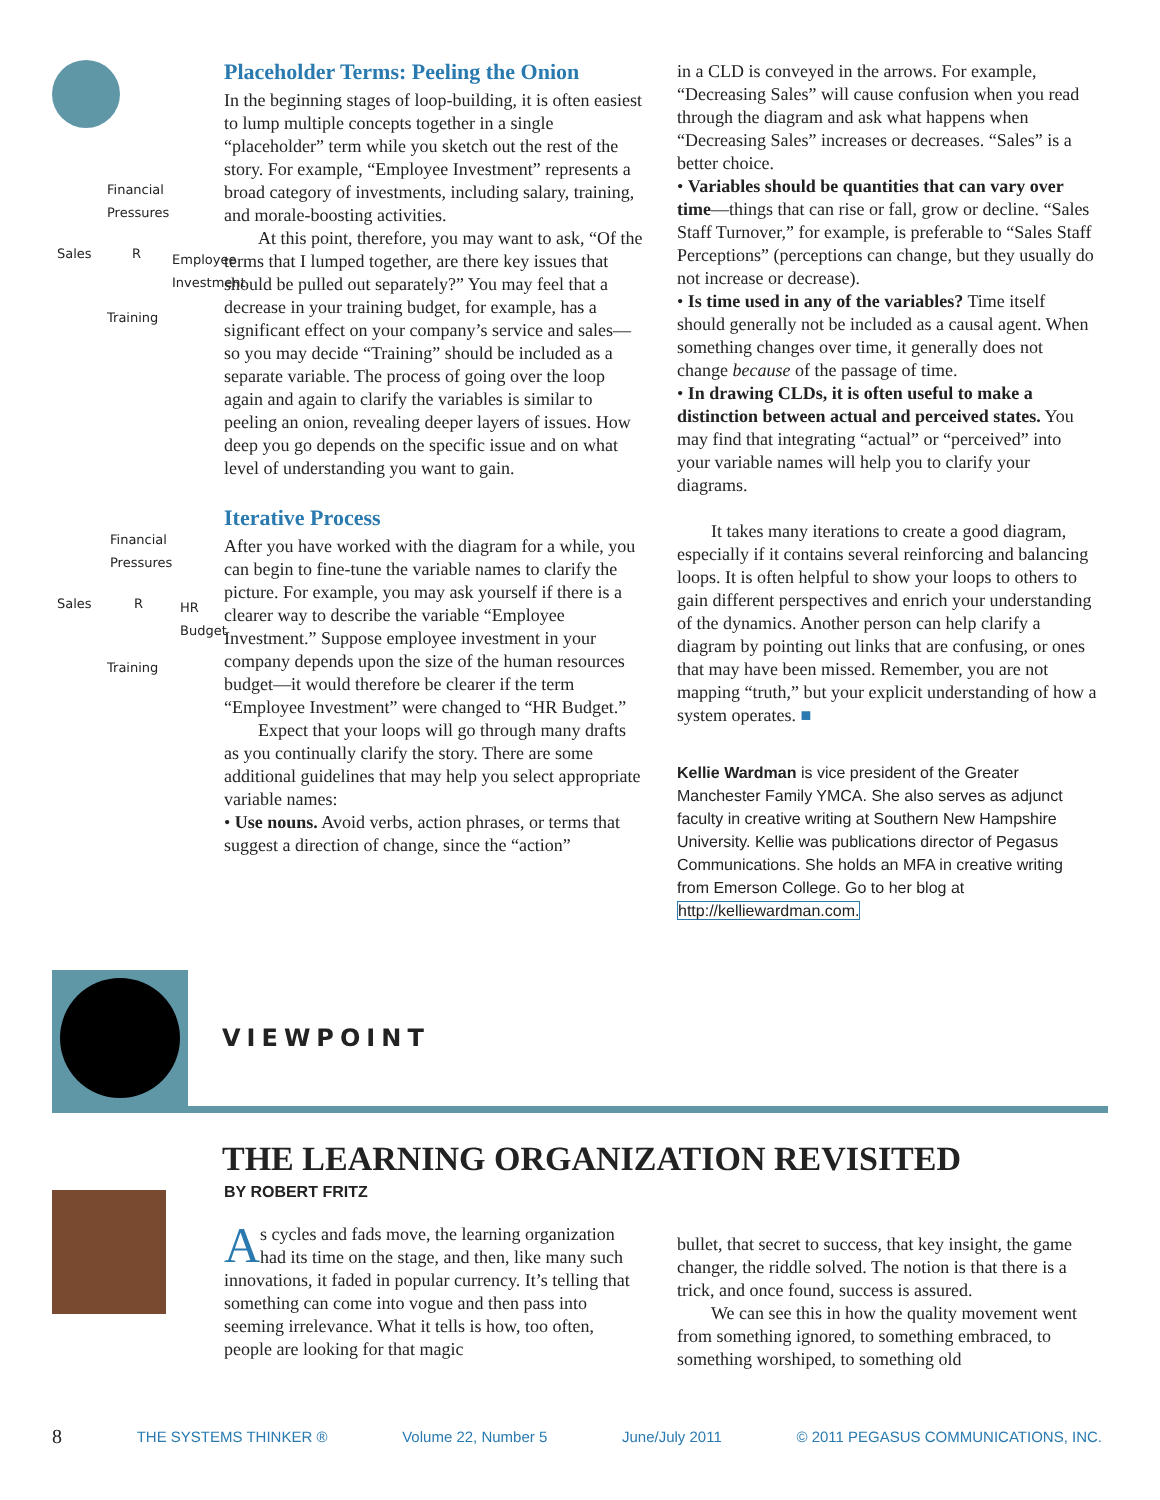Financial
Pressures
Sales R
Employee
Investment
Training
Financial
Pressures
Sales R
HR
Budget
Training
Placeholder Terms: Peeling the Onion
In the beginning stages of loop-building, it is often easiest to lump multiple concepts together in a single “placeholder” term while you sketch out the rest of the story. For example, “Employee Investment” represents a broad category of investments, including salary, training, and morale-boosting activities.
At this point, therefore, you may want to ask, “Of the terms that I lumped together, are there key issues that should be pulled out separately?” You may feel that a decrease in your training budget, for example, has a significant effect on your company’s service and sales—so you may decide “Training” should be included as a separate variable. The process of going over the loop again and again to clarify the variables is similar to peeling an onion, revealing deeper layers of issues. How deep you go depends on the specific issue and on what level of understanding you want to gain.
Iterative Process
After you have worked with the diagram for a while, you can begin to fine-tune the variable names to clarify the picture. For example, you may ask yourself if there is a clearer way to describe the variable “Employee Investment.” Suppose employee investment in your company depends upon the size of the human resources budget—it would therefore be clearer if the term “Employee Investment” were changed to “HR Budget.”
Expect that your loops will go through many drafts as you continually clarify the story. There are some additional guidelines that may help you select appropriate variable names:
• Use nouns. Avoid verbs, action phrases, or terms that suggest a direction of change, since the “action”
in a CLD is conveyed in the arrows. For example, “Decreasing Sales” will cause confusion when you read through the diagram and ask what happens when “Decreasing Sales” increases or decreases. “Sales” is a better choice.
• Variables should be quantities that can vary over time—things that can rise or fall, grow or decline. “Sales Staff Turnover,” for example, is preferable to “Sales Staff Perceptions” (perceptions can change, but they usually do not increase or decrease).
• Is time used in any of the variables? Time itself should generally not be included as a causal agent. When something changes over time, it generally does not change because of the passage of time.
• In drawing CLDs, it is often useful to make a distinction between actual and perceived states. You may find that integrating “actual” or “perceived” into your variable names will help you to clarify your diagrams.
It takes many iterations to create a good diagram, especially if it contains several reinforcing and balancing loops. It is often helpful to show your loops to others to gain different perspectives and enrich your understanding of the dynamics. Another person can help clarify a diagram by pointing out links that are confusing, or ones that may have been missed. Remember, you are not mapping “truth,” but your explicit understanding of how a system operates. ■
Kellie Wardman is vice president of the Greater Manchester Family YMCA. She also serves as adjunct faculty in creative writing at Southern New Hampshire University. Kellie was publications director of Pegasus Communications. She holds an MFA in creative writing from Emerson College. Go to her blog at http://kelliewardman.com.
VIEWPOINT
THE LEARNING ORGANIZATION REVISITED
BY ROBERT FRITZ
As cycles and fads move, the learning organization had its time on the stage, and then, like many such innovations, it faded in popular currency. It’s telling that something can come into vogue and then pass into seeming irrelevance. What it tells is how, too often, people are looking for that magic
bullet, that secret to success, that key insight, the game changer, the riddle solved. The notion is that there is a trick, and once found, success is assured.
We can see this in how the quality movement went from something ignored, to something embraced, to something worshiped, to something old
8 THE SYSTEMS THINKER ® Volume 22, Number 5 June/July 2011 © 2011 PEGASUS COMMUNICATIONS, INC.